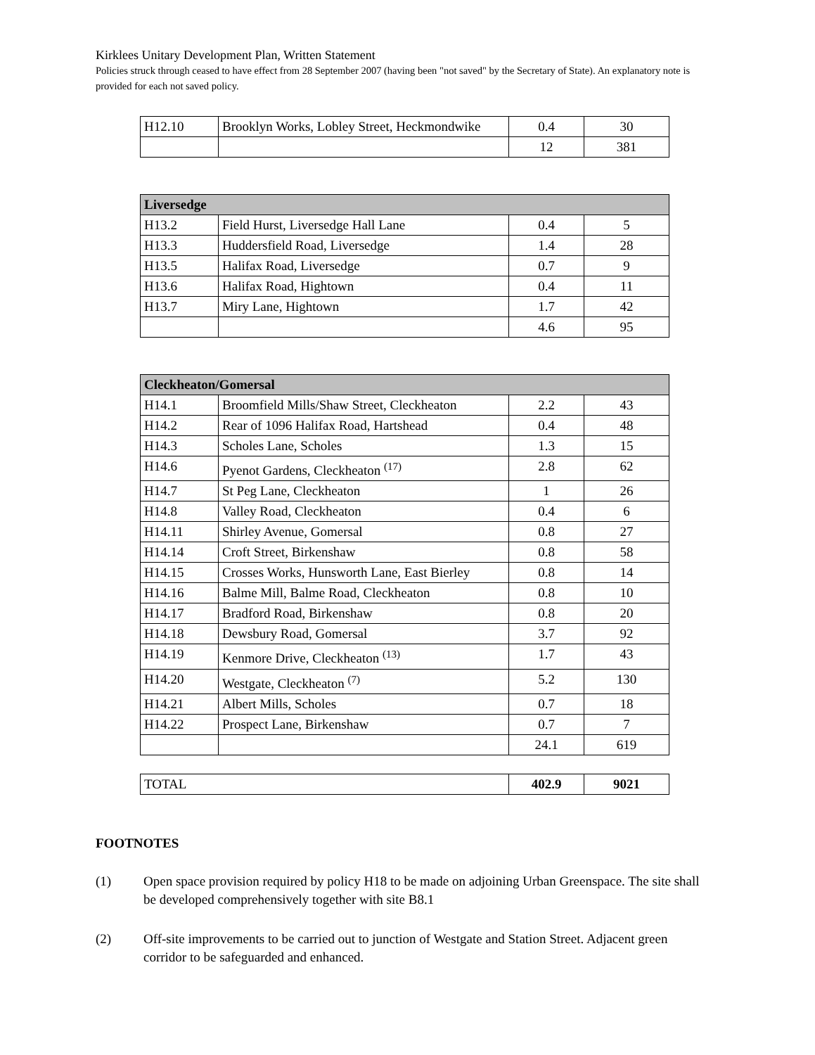Kirklees Unitary Development Plan, Written Statement
Policies struck through ceased to have effect from 28 September 2007 (having been "not saved" by the Secretary of State). An explanatory note is provided for each not saved policy.
| H12.10 | Brooklyn Works, Lobley Street, Heckmondwike | 0.4 | 30 |
| | | 12 | 381 |
| Liversedge | | | |
| H13.2 | Field Hurst, Liversedge Hall Lane | 0.4 | 5 |
| H13.3 | Huddersfield Road, Liversedge | 1.4 | 28 |
| H13.5 | Halifax Road, Liversedge | 0.7 | 9 |
| H13.6 | Halifax Road, Hightown | 0.4 | 11 |
| H13.7 | Miry Lane, Hightown | 1.7 | 42 |
| | | 4.6 | 95 |
| Cleckheaton/Gomersal | | | |
| H14.1 | Broomfield Mills/Shaw Street, Cleckheaton | 2.2 | 43 |
| H14.2 | Rear of 1096 Halifax Road, Hartshead | 0.4 | 48 |
| H14.3 | Scholes Lane, Scholes | 1.3 | 15 |
| H14.6 | Pyenot Gardens, Cleckheaton <sup>(17)</sup> | 2.8 | 62 |
| H14.7 | St Peg Lane, Cleckheaton | 1 | 26 |
| H14.8 | Valley Road, Cleckheaton | 0.4 | 6 |
| H14.11 | Shirley Avenue, Gomersal | 0.8 | 27 |
| H14.14 | Croft Street, Birkenshaw | 0.8 | 58 |
| H14.15 | Crosses Works, Hunsworth Lane, East Bierley | 0.8 | 14 |
| H14.16 | Balme Mill, Balme Road, Cleckheaton | 0.8 | 10 |
| H14.17 | Bradford Road, Birkenshaw | 0.8 | 20 |
| H14.18 | Dewsbury Road, Gomersal | 3.7 | 92 |
| H14.19 | Kenmore Drive, Cleckheaton <sup>(13)</sup> | 1.7 | 43 |
| H14.20 | Westgate, Cleckheaton <sup>(7)</sup> | 5.2 | 130 |
| H14.21 | Albert Mills, Scholes | 0.7 | 18 |
| H14.22 | Prospect Lane, Birkenshaw | 0.7 | 7 |
| | | 24.1 | 619 |
| TOTAL | 402.9 | 9021 |
FOOTNOTES
(1) Open space provision required by policy H18 to be made on adjoining Urban Greenspace. The site shall be developed comprehensively together with site B8.1
(2) Off-site improvements to be carried out to junction of Westgate and Station Street. Adjacent green corridor to be safeguarded and enhanced.